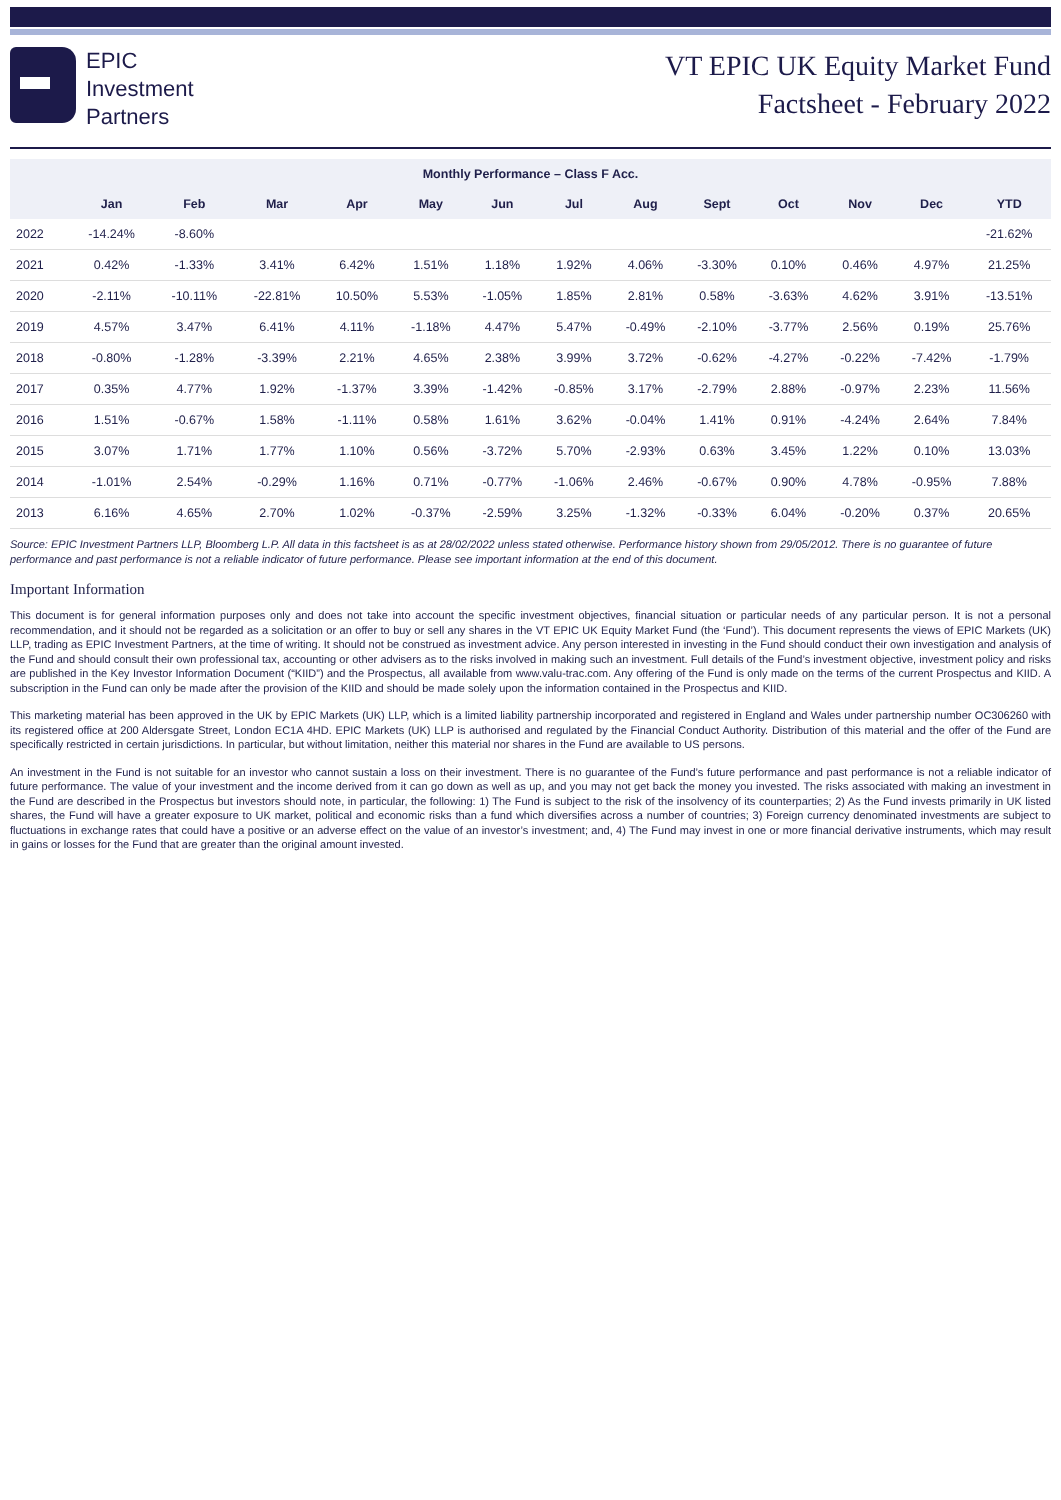EPIC
Investment
Partners
VT EPIC UK Equity Market Fund
Factsheet - February 2022
| Monthly Performance – Class F Acc. | | | | | | | | | | | | | |
| --- | --- | --- | --- | --- | --- | --- | --- | --- | --- | --- | --- | --- | --- |
| | Jan | Feb | Mar | Apr | May | Jun | Jul | Aug | Sept | Oct | Nov | Dec | YTD |
| 2022 | -14.24% | -8.60% | | | | | | | | | | | -21.62% |
| 2021 | 0.42% | -1.33% | 3.41% | 6.42% | 1.51% | 1.18% | 1.92% | 4.06% | -3.30% | 0.10% | 0.46% | 4.97% | 21.25% |
| 2020 | -2.11% | -10.11% | -22.81% | 10.50% | 5.53% | -1.05% | 1.85% | 2.81% | 0.58% | -3.63% | 4.62% | 3.91% | -13.51% |
| 2019 | 4.57% | 3.47% | 6.41% | 4.11% | -1.18% | 4.47% | 5.47% | -0.49% | -2.10% | -3.77% | 2.56% | 0.19% | 25.76% |
| 2018 | -0.80% | -1.28% | -3.39% | 2.21% | 4.65% | 2.38% | 3.99% | 3.72% | -0.62% | -4.27% | -0.22% | -7.42% | -1.79% |
| 2017 | 0.35% | 4.77% | 1.92% | -1.37% | 3.39% | -1.42% | -0.85% | 3.17% | -2.79% | 2.88% | -0.97% | 2.23% | 11.56% |
| 2016 | 1.51% | -0.67% | 1.58% | -1.11% | 0.58% | 1.61% | 3.62% | -0.04% | 1.41% | 0.91% | -4.24% | 2.64% | 7.84% |
| 2015 | 3.07% | 1.71% | 1.77% | 1.10% | 0.56% | -3.72% | 5.70% | -2.93% | 0.63% | 3.45% | 1.22% | 0.10% | 13.03% |
| 2014 | -1.01% | 2.54% | -0.29% | 1.16% | 0.71% | -0.77% | -1.06% | 2.46% | -0.67% | 0.90% | 4.78% | -0.95% | 7.88% |
| 2013 | 6.16% | 4.65% | 2.70% | 1.02% | -0.37% | -2.59% | 3.25% | -1.32% | -0.33% | 6.04% | -0.20% | 0.37% | 20.65% |
Source: EPIC Investment Partners LLP, Bloomberg L.P. All data in this factsheet is as at 28/02/2022 unless stated otherwise. Performance history shown from 29/05/2012. There is no guarantee of future performance and past performance is not a reliable indicator of future performance. Please see important information at the end of this document.
Important Information
This document is for general information purposes only and does not take into account the specific investment objectives, financial situation or particular needs of any particular person. It is not a personal recommendation, and it should not be regarded as a solicitation or an offer to buy or sell any shares in the VT EPIC UK Equity Market Fund (the ‘Fund’). This document represents the views of EPIC Markets (UK) LLP, trading as EPIC Investment Partners, at the time of writing. It should not be construed as investment advice. Any person interested in investing in the Fund should conduct their own investigation and analysis of the Fund and should consult their own professional tax, accounting or other advisers as to the risks involved in making such an investment. Full details of the Fund’s investment objective, investment policy and risks are published in the Key Investor Information Document (“KIID”) and the Prospectus, all available from www.valu-trac.com. Any offering of the Fund is only made on the terms of the current Prospectus and KIID. A subscription in the Fund can only be made after the provision of the KIID and should be made solely upon the information contained in the Prospectus and KIID.
This marketing material has been approved in the UK by EPIC Markets (UK) LLP, which is a limited liability partnership incorporated and registered in England and Wales under partnership number OC306260 with its registered office at 200 Aldersgate Street, London EC1A 4HD. EPIC Markets (UK) LLP is authorised and regulated by the Financial Conduct Authority. Distribution of this material and the offer of the Fund are specifically restricted in certain jurisdictions. In particular, but without limitation, neither this material nor shares in the Fund are available to US persons.
An investment in the Fund is not suitable for an investor who cannot sustain a loss on their investment. There is no guarantee of the Fund’s future performance and past performance is not a reliable indicator of future performance. The value of your investment and the income derived from it can go down as well as up, and you may not get back the money you invested. The risks associated with making an investment in the Fund are described in the Prospectus but investors should note, in particular, the following: 1) The Fund is subject to the risk of the insolvency of its counterparties; 2) As the Fund invests primarily in UK listed shares, the Fund will have a greater exposure to UK market, political and economic risks than a fund which diversifies across a number of countries; 3) Foreign currency denominated investments are subject to fluctuations in exchange rates that could have a positive or an adverse effect on the value of an investor’s investment; and, 4) The Fund may invest in one or more financial derivative instruments, which may result in gains or losses for the Fund that are greater than the original amount invested.